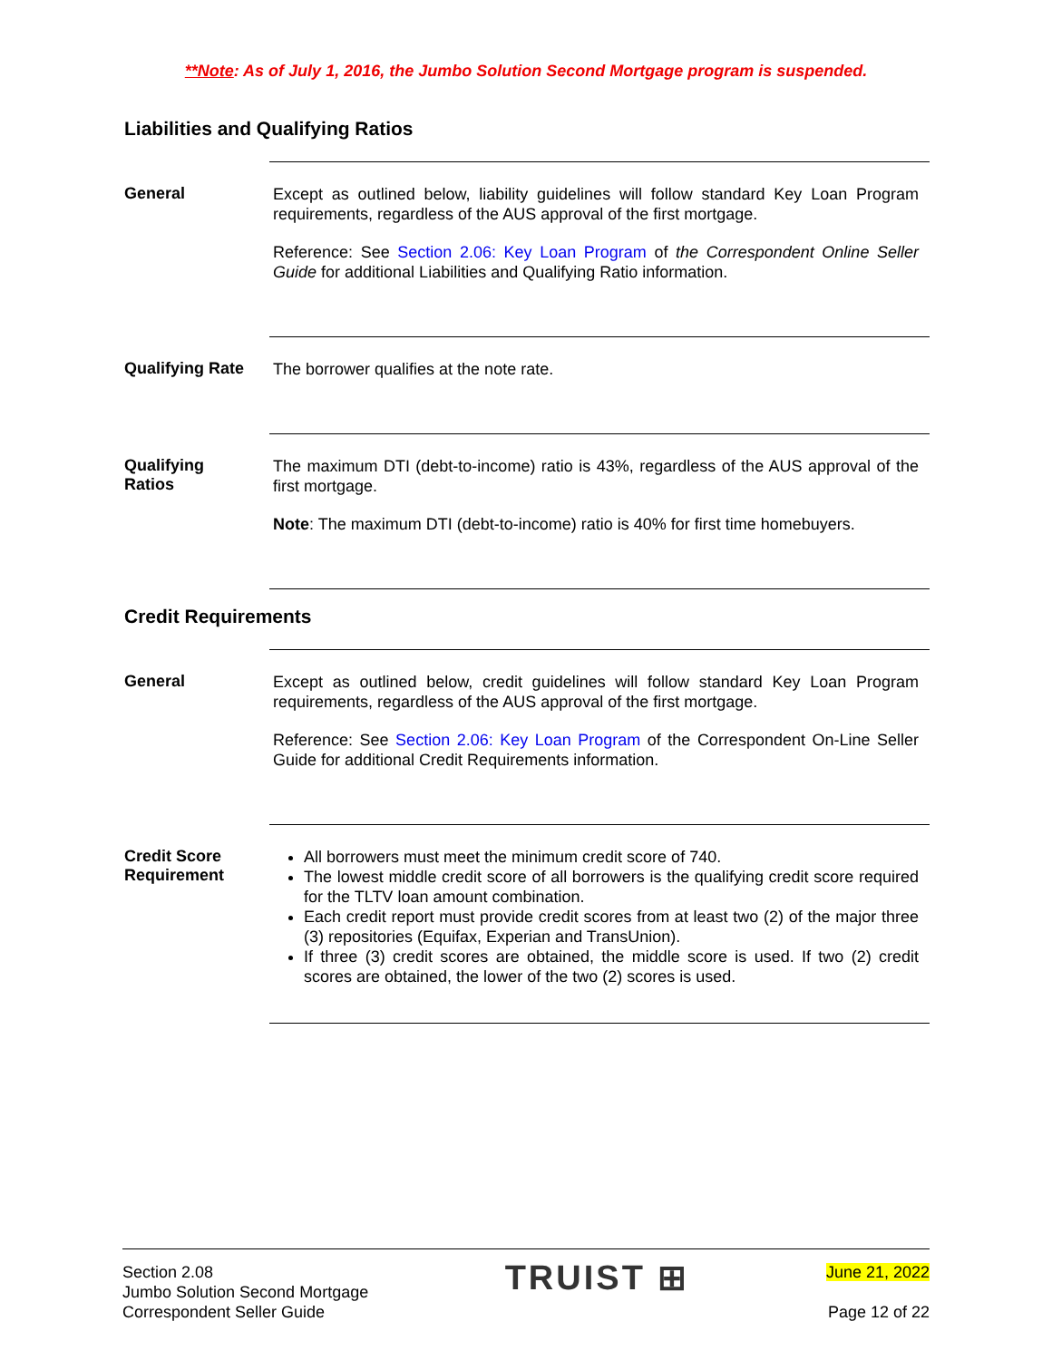**Note: As of July 1, 2016, the Jumbo Solution Second Mortgage program is suspended.
Liabilities and Qualifying Ratios
General
Except as outlined below, liability guidelines will follow standard Key Loan Program requirements, regardless of the AUS approval of the first mortgage.
Reference: See Section 2.06: Key Loan Program of the Correspondent Online Seller Guide for additional Liabilities and Qualifying Ratio information.
Qualifying Rate
The borrower qualifies at the note rate.
Qualifying
Ratios
The maximum DTI (debt-to-income) ratio is 43%, regardless of the AUS approval of the first mortgage.
Note: The maximum DTI (debt-to-income) ratio is 40% for first time homebuyers.
Credit Requirements
General
Except as outlined below, credit guidelines will follow standard Key Loan Program requirements, regardless of the AUS approval of the first mortgage.
Reference: See Section 2.06: Key Loan Program of the Correspondent On-Line Seller Guide for additional Credit Requirements information.
Credit Score
Requirement
All borrowers must meet the minimum credit score of 740.
The lowest middle credit score of all borrowers is the qualifying credit score required for the TLTV loan amount combination.
Each credit report must provide credit scores from at least two (2) of the major three (3) repositories (Equifax, Experian and TransUnion).
If three (3) credit scores are obtained, the middle score is used. If two (2) credit scores are obtained, the lower of the two (2) scores is used.
Section 2.08
Jumbo Solution Second Mortgage
Correspondent Seller Guide
TRUIST ⊞
June 21, 2022
Page 12 of 22